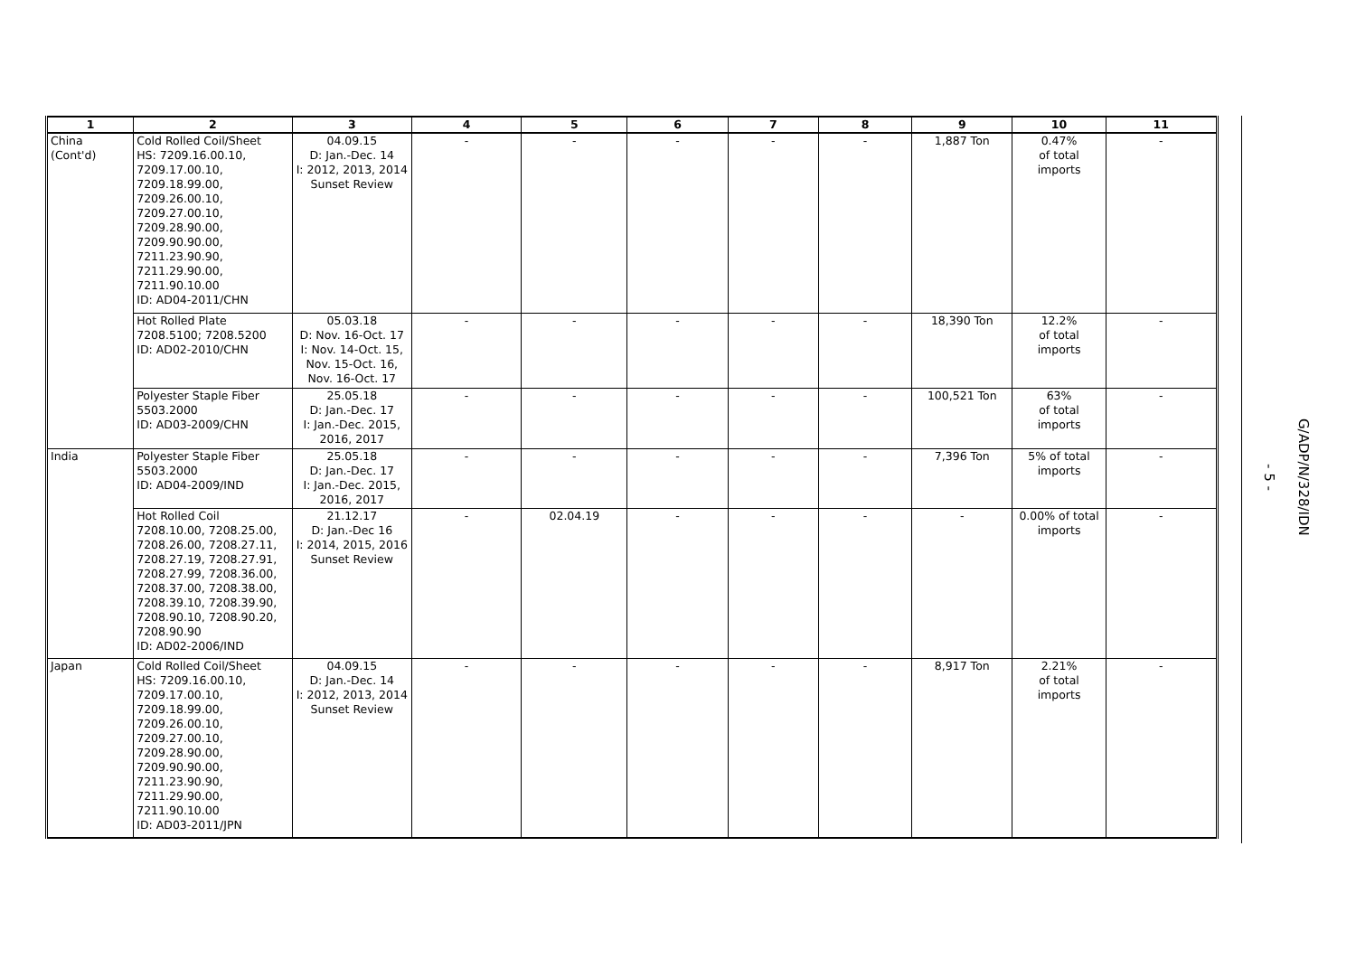| 1 | 2 | 3 | 4 | 5 | 6 | 7 | 8 | 9 | 10 | 11 |
| --- | --- | --- | --- | --- | --- | --- | --- | --- | --- | --- |
| China (Cont'd) | Cold Rolled Coil/Sheet HS: 7209.16.00.10, 7209.17.00.10, 7209.18.99.00, 7209.26.00.10, 7209.27.00.10, 7209.28.90.00, 7209.90.90.00, 7211.23.90.90, 7211.29.90.00, 7211.90.10.00 ID: AD04-2011/CHN | 04.09.15 D: Jan.-Dec. 14 I: 2012, 2013, 2014 Sunset Review | - | - | - | - | - | 1,887 Ton | 0.47% of total imports | - |
| | Hot Rolled Plate 7208.5100; 7208.5200 ID: AD02-2010/CHN | 05.03.18 D: Nov. 16-Oct. 17 I: Nov. 14-Oct. 15, Nov. 15-Oct. 16, Nov. 16-Oct. 17 | - | - | - | - | - | 18,390 Ton | 12.2% of total imports | - |
| | Polyester Staple Fiber 5503.2000 ID: AD03-2009/CHN | 25.05.18 D: Jan.-Dec. 17 I: Jan.-Dec. 2015, 2016, 2017 | - | - | - | - | - | 100,521 Ton | 63% of total imports | - |
| India | Polyester Staple Fiber 5503.2000 ID: AD04-2009/IND | 25.05.18 D: Jan.-Dec. 17 I: Jan.-Dec. 2015, 2016, 2017 | - | - | - | - | - | 7,396 Ton | 5% of total imports | - |
| | Hot Rolled Coil 7208.10.00, 7208.25.00, 7208.26.00, 7208.27.11, 7208.27.19, 7208.27.91, 7208.27.99, 7208.36.00, 7208.37.00, 7208.38.00, 7208.39.10, 7208.39.90, 7208.90.10, 7208.90.20, 7208.90.90 ID: AD02-2006/IND | 21.12.17 D: Jan.-Dec 16 I: 2014, 2015, 2016 Sunset Review | - | 02.04.19 | - | - | - | - | 0.00% of total imports | - |
| Japan | Cold Rolled Coil/Sheet HS: 7209.16.00.10, 7209.17.00.10, 7209.18.99.00, 7209.26.00.10, 7209.27.00.10, 7209.28.90.00, 7209.90.90.00, 7211.23.90.90, 7211.29.90.00, 7211.90.10.00 ID: AD03-2011/JPN | 04.09.15 D: Jan.-Dec. 14 I: 2012, 2013, 2014 Sunset Review | - | - | - | - | - | 8,917 Ton | 2.21% of total imports | - |
- 5 -
G/ADP/N/328/IDN